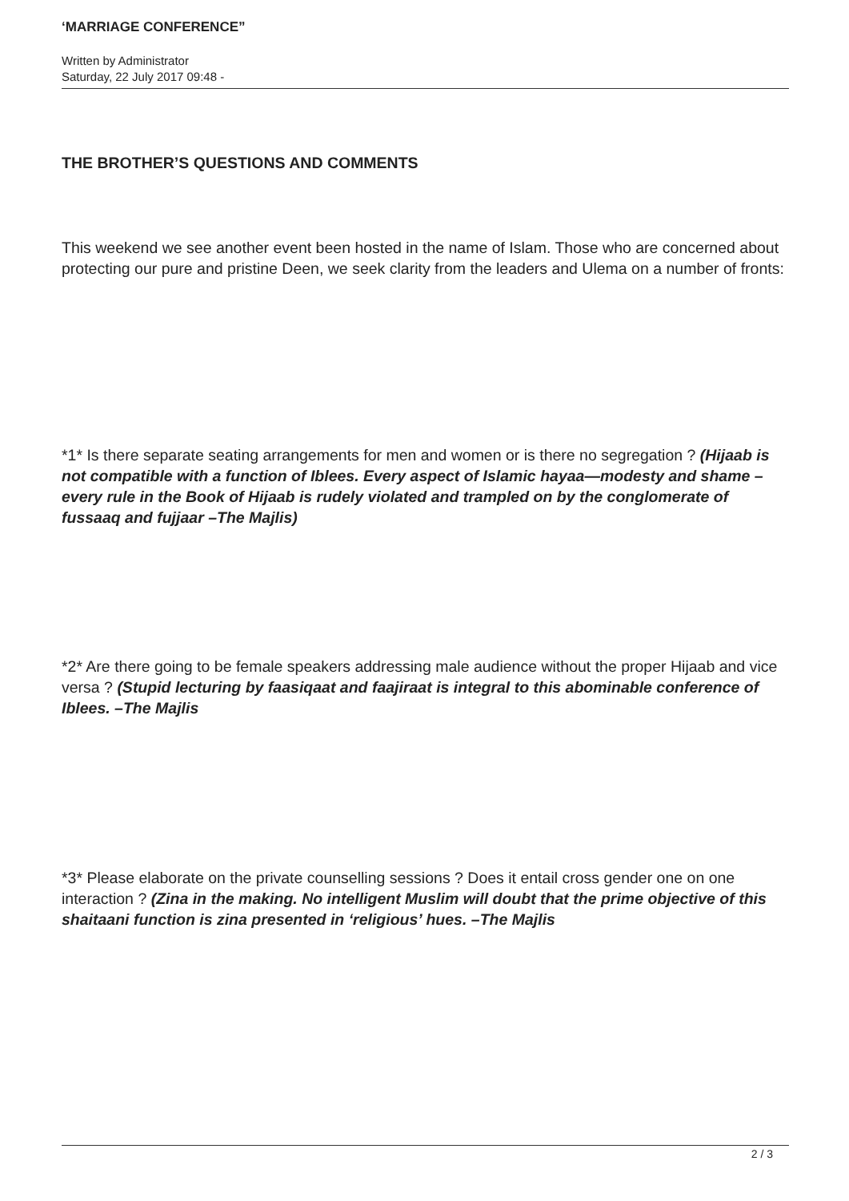‘MARRIAGE CONFERENCE”
Written by Administrator
Saturday, 22 July 2017 09:48 -
THE BROTHER’S QUESTIONS AND COMMENTS
This weekend we see another event been hosted in the name of Islam. Those who are concerned about protecting our pure and pristine Deen, we seek clarity from the leaders and Ulema on a number of fronts:
*1* Is there separate seating arrangements for men and women or is there no segregation ? (Hijaab is not compatible with a function of Iblees. Every aspect of Islamic hayaa—modesty and shame – every rule in the Book of Hijaab is rudely violated and trampled on by the conglomerate of fussaaq and fujjaar –The Majlis)
*2* Are there going to be female speakers addressing male audience without the proper Hijaab and vice versa ? (Stupid lecturing by faasiqaat and faajiraat is integral to this abominable conference of Iblees. –The Majlis
*3* Please elaborate on the private counselling sessions ? Does it entail cross gender one on one interaction ? (Zina in the making. No intelligent Muslim will doubt that the prime objective of this shaitaani function is zina presented in ‘religious’ hues. –The Majlis
2 / 3